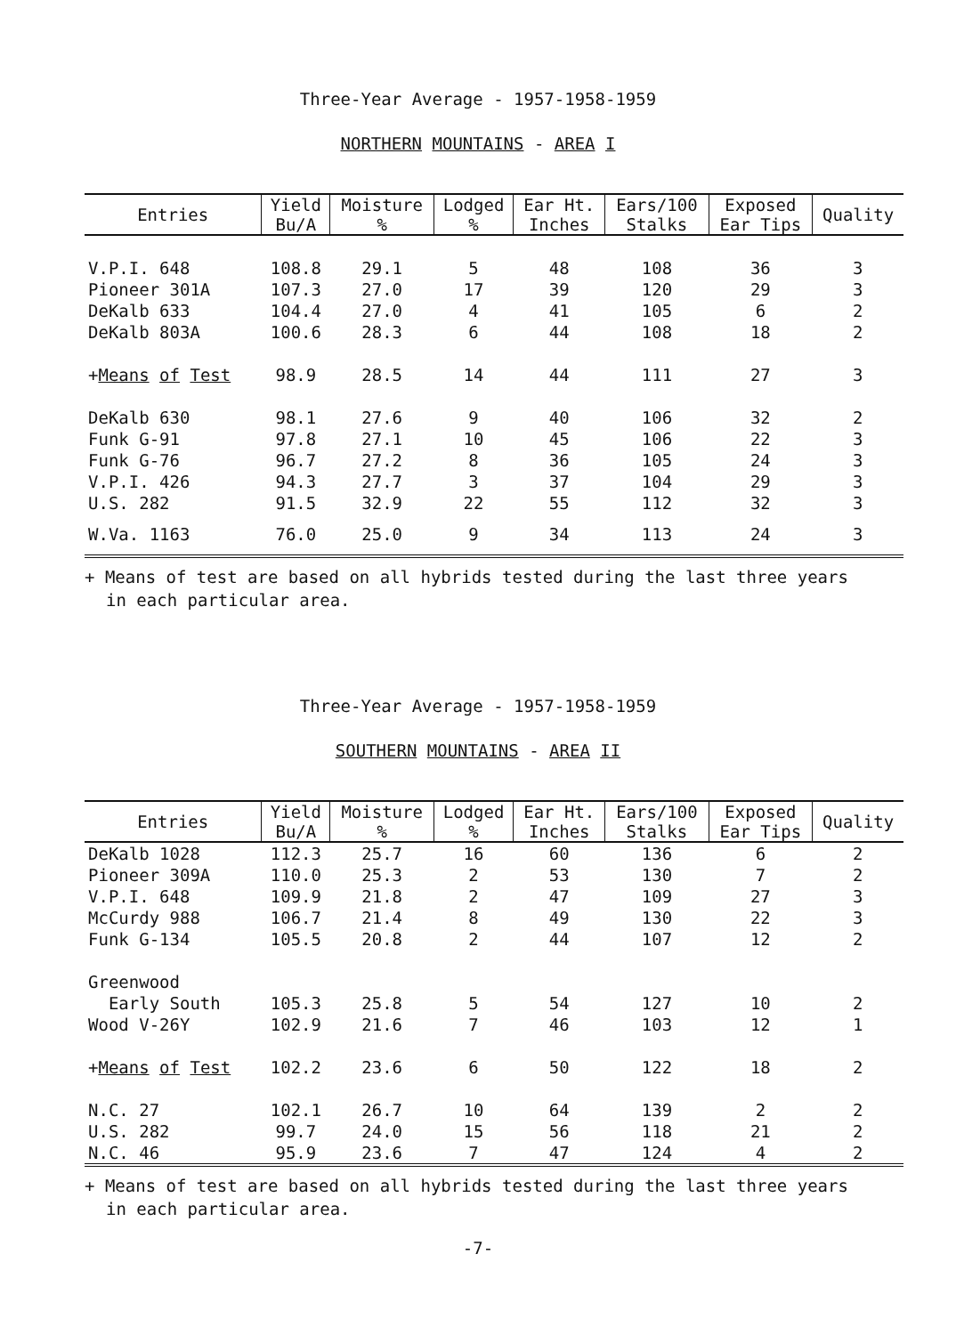Three-Year Average - 1957-1958-1959
NORTHERN MOUNTAINS - AREA I
| Entries | Yield Bu/A | Moisture % | Lodged % | Ear Ht. Inches | Ears/100 Stalks | Exposed Ear Tips | Quality |
| --- | --- | --- | --- | --- | --- | --- | --- |
| V.P.I. 648 | 108.8 | 29.1 | 5 | 48 | 108 | 36 | 3 |
| Pioneer 301A | 107.3 | 27.0 | 17 | 39 | 120 | 29 | 3 |
| DeKalb 633 | 104.4 | 27.0 | 4 | 41 | 105 | 6 | 2 |
| DeKalb 803A | 100.6 | 28.3 | 6 | 44 | 108 | 18 | 2 |
| + Means of Test | 98.9 | 28.5 | 14 | 44 | 111 | 27 | 3 |
| DeKalb 630 | 98.1 | 27.6 | 9 | 40 | 106 | 32 | 2 |
| Funk G-91 | 97.8 | 27.1 | 10 | 45 | 106 | 22 | 3 |
| Funk G-76 | 96.7 | 27.2 | 8 | 36 | 105 | 24 | 3 |
| V.P.I. 426 | 94.3 | 27.7 | 3 | 37 | 104 | 29 | 3 |
| U.S. 282 | 91.5 | 32.9 | 22 | 55 | 112 | 32 | 3 |
| W.Va. 1163 | 76.0 | 25.0 | 9 | 34 | 113 | 24 | 3 |
+ Means of test are based on all hybrids tested during the last three years
in each particular area.
Three-Year Average - 1957-1958-1959
SOUTHERN MOUNTAINS - AREA II
| Entries | Yield Bu/A | Moisture % | Lodged % | Ear Ht. Inches | Ears/100 Stalks | Exposed Ear Tips | Quality |
| --- | --- | --- | --- | --- | --- | --- | --- |
| DeKalb 1028 | 112.3 | 25.7 | 16 | 60 | 136 | 6 | 2 |
| Pioneer 309A | 110.0 | 25.3 | 2 | 53 | 130 | 7 | 2 |
| V.P.I. 648 | 109.9 | 21.8 | 2 | 47 | 109 | 27 | 3 |
| McCurdy 988 | 106.7 | 21.4 | 8 | 49 | 130 | 22 | 3 |
| Funk G-134 | 105.5 | 20.8 | 2 | 44 | 107 | 12 | 2 |
| Greenwood | | | | | | | |
| Early South | 105.3 | 25.8 | 5 | 54 | 127 | 10 | 2 |
| Wood V-26Y | 102.9 | 21.6 | 7 | 46 | 103 | 12 | 1 |
| + Means of Test | 102.2 | 23.6 | 6 | 50 | 122 | 18 | 2 |
| N.C. 27 | 102.1 | 26.7 | 10 | 64 | 139 | 2 | 2 |
| U.S. 282 | 99.7 | 24.0 | 15 | 56 | 118 | 21 | 2 |
| N.C. 46 | 95.9 | 23.6 | 7 | 47 | 124 | 4 | 2 |
+ Means of test are based on all hybrids tested during the last three years
in each particular area.
-7-